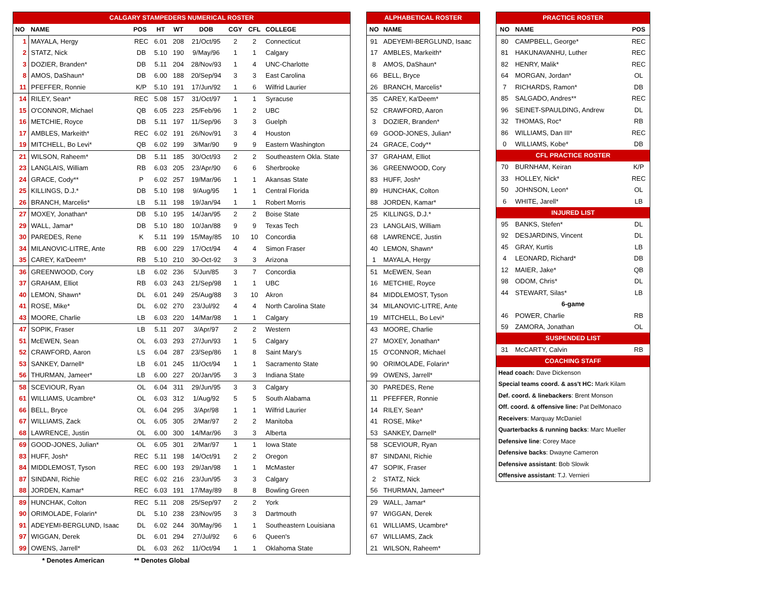| CALGARY STAMPEDERS NUMERICAL ROSTER | | | | | | | | |
| NO | NAME | POS | HT | WT | DOB | CGY | CFL | COLLEGE |
| 1 | MAYALA, Hergy | REC | 6.01 | 208 | 21/Oct/95 | 2 | 2 | Connecticut |
| 2 | STATZ, Nick | DB | 5.10 | 190 | 9/May/96 | 1 | 1 | Calgary |
| 3 | DOZIER, Branden* | DB | 5.11 | 204 | 28/Nov/93 | 1 | 4 | UNC-Charlotte |
| 8 | AMOS, DaShaun* | DB | 6.00 | 188 | 20/Sep/94 | 3 | 3 | East Carolina |
| 11 | PFEFFER, Ronnie | K/P | 5.10 | 191 | 17/Jun/92 | 1 | 6 | Wilfrid Laurier |
| 14 | RILEY, Sean* | REC | 5.08 | 157 | 31/Oct/97 | 1 | 1 | Syracuse |
| 15 | O'CONNOR, Michael | QB | 6.05 | 223 | 25/Feb/96 | 1 | 2 | UBC |
| 16 | METCHIE, Royce | DB | 5.11 | 197 | 11/Sep/96 | 3 | 3 | Guelph |
| 17 | AMBLES, Markeith* | REC | 6.02 | 191 | 26/Nov/91 | 3 | 4 | Houston |
| 19 | MITCHELL, Bo Levi* | QB | 6.02 | 199 | 3/Mar/90 | 9 | 9 | Eastern Washington |
| 21 | WILSON, Raheem* | DB | 5.11 | 185 | 30/Oct/93 | 2 | 2 | Southeastern Okla. State |
| 23 | LANGLAIS, William | RB | 6.03 | 205 | 23/Apr/90 | 6 | 6 | Sherbrooke |
| 24 | GRACE, Cody** | P | 6.02 | 257 | 19/Mar/96 | 1 | 1 | Akansas State |
| 25 | KILLINGS, D.J.* | DB | 5.10 | 198 | 9/Aug/95 | 1 | 1 | Central Florida |
| 26 | BRANCH, Marcelis* | LB | 5.11 | 198 | 19/Jan/94 | 1 | 1 | Robert Morris |
| 27 | MOXEY, Jonathan* | DB | 5.10 | 195 | 14/Jan/95 | 2 | 2 | Boise State |
| 29 | WALL, Jamar* | DB | 5.10 | 180 | 10/Jan/88 | 9 | 9 | Texas Tech |
| 30 | PAREDES, Rene | K | 5.11 | 199 | 15/May/85 | 10 | 10 | Concordia |
| 34 | MILANOVIC-LITRE, Ante | RB | 6.00 | 229 | 17/Oct/94 | 4 | 4 | Simon Fraser |
| 35 | CAREY, Ka'Deem* | RB | 5.10 | 210 | 30-Oct-92 | 3 | 3 | Arizona |
| 36 | GREENWOOD, Cory | LB | 6.02 | 236 | 5/Jun/85 | 3 | 7 | Concordia |
| 37 | GRAHAM, Elliot | RB | 6.03 | 243 | 21/Sep/98 | 1 | 1 | UBC |
| 40 | LEMON, Shawn* | DL | 6.01 | 249 | 25/Aug/88 | 3 | 10 | Akron |
| 41 | ROSE, Mike* | DL | 6.02 | 270 | 23/Jul/92 | 4 | 4 | North Carolina State |
| 43 | MOORE, Charlie | LB | 6.03 | 220 | 14/Mar/98 | 1 | 1 | Calgary |
| 47 | SOPIK, Fraser | LB | 5.11 | 207 | 3/Apr/97 | 2 | 2 | Western |
| 51 | McEWEN, Sean | OL | 6.03 | 293 | 27/Jun/93 | 1 | 5 | Calgary |
| 52 | CRAWFORD, Aaron | LS | 6.04 | 287 | 23/Sep/86 | 1 | 8 | Saint Mary's |
| 53 | SANKEY, Darnell* | LB | 6.01 | 245 | 11/Oct/94 | 1 | 1 | Sacramento State |
| 56 | THURMAN, Jameer* | LB | 6.00 | 227 | 20/Jan/95 | 3 | 3 | Indiana State |
| 58 | SCEVIOUR, Ryan | OL | 6.04 | 311 | 29/Jun/95 | 3 | 3 | Calgary |
| 61 | WILLIAMS, Ucambre* | OL | 6.03 | 312 | 1/Aug/92 | 5 | 5 | South Alabama |
| 66 | BELL, Bryce | OL | 6.04 | 295 | 3/Apr/98 | 1 | 1 | Wilfrid Laurier |
| 67 | WILLIAMS, Zack | OL | 6.05 | 305 | 2/Mar/97 | 2 | 2 | Manitoba |
| 68 | LAWRENCE, Justin | OL | 6.00 | 300 | 14/Mar/96 | 3 | 3 | Alberta |
| 69 | GOOD-JONES, Julian* | OL | 6.05 | 301 | 2/Mar/97 | 1 | 1 | Iowa State |
| 83 | HUFF, Josh* | REC | 5.11 | 198 | 14/Oct/91 | 2 | 2 | Oregon |
| 84 | MIDDLEMOST, Tyson | REC | 6.00 | 193 | 29/Jan/98 | 1 | 1 | McMaster |
| 87 | SINDANI, Richie | REC | 6.02 | 216 | 23/Jun/95 | 3 | 3 | Calgary |
| 88 | JORDEN, Kamar* | REC | 6.03 | 191 | 17/May/89 | 8 | 8 | Bowling Green |
| 89 | HUNCHAK, Colton | REC | 5.11 | 208 | 25/Sep/97 | 2 | 2 | York |
| 90 | ORIMOLADE, Folarin* | DL | 5.10 | 238 | 23/Nov/95 | 3 | 3 | Dartmouth |
| 91 | ADEYEMI-BERGLUND, Isaac | DL | 6.02 | 244 | 30/May/96 | 1 | 1 | Southeastern Louisiana |
| 97 | WIGGAN, Derek | DL | 6.01 | 294 | 27/Jul/92 | 6 | 6 | Queen's |
| 99 | OWENS, Jarrell* | DL | 6.03 | 262 | 11/Oct/94 | 1 | 1 | Oklahoma State |
* Denotes American ** Denotes Global
| ALPHABETICAL ROSTER | |
| NO | NAME |
| 91 | ADEYEMI-BERGLUND, Isaac |
| 17 | AMBLES, Markeith* |
| 8 | AMOS, DaShaun* |
| 66 | BELL, Bryce |
| 26 | BRANCH, Marcelis* |
| 35 | CAREY, Ka'Deem* |
| 52 | CRAWFORD, Aaron |
| 3 | DOZIER, Branden* |
| 69 | GOOD-JONES, Julian* |
| 24 | GRACE, Cody** |
| 37 | GRAHAM, Elliot |
| 36 | GREENWOOD, Cory |
| 83 | HUFF, Josh* |
| 89 | HUNCHAK, Colton |
| 88 | JORDEN, Kamar* |
| 25 | KILLINGS, D.J.* |
| 23 | LANGLAIS, William |
| 68 | LAWRENCE, Justin |
| 40 | LEMON, Shawn* |
| 1 | MAYALA, Hergy |
| 51 | McEWEN, Sean |
| 16 | METCHIE, Royce |
| 84 | MIDDLEMOST, Tyson |
| 34 | MILANOVIC-LITRE, Ante |
| 19 | MITCHELL, Bo Levi* |
| 43 | MOORE, Charlie |
| 27 | MOXEY, Jonathan* |
| 15 | O'CONNOR, Michael |
| 90 | ORIMOLADE, Folarin* |
| 99 | OWENS, Jarrell* |
| 30 | PAREDES, Rene |
| 11 | PFEFFER, Ronnie |
| 14 | RILEY, Sean* |
| 41 | ROSE, Mike* |
| 53 | SANKEY, Darnell* |
| 58 | SCEVIOUR, Ryan |
| 87 | SINDANI, Richie |
| 47 | SOPIK, Fraser |
| 2 | STATZ, Nick |
| 56 | THURMAN, Jameer* |
| 29 | WALL, Jamar* |
| 97 | WIGGAN, Derek |
| 61 | WILLIAMS, Ucambre* |
| 67 | WILLIAMS, Zack |
| 21 | WILSON, Raheem* |
| PRACTICE ROSTER | | |
| NO | NAME | POS |
| 80 | CAMPBELL, George* | REC |
| 81 | HAKUNAVANHU, Luther | REC |
| 82 | HENRY, Malik* | REC |
| 64 | MORGAN, Jordan* | OL |
| 7 | RICHARDS, Ramon* | DB |
| 85 | SALGADO, Andres** | REC |
| 96 | SEINET-SPAULDING, Andrew | DL |
| 32 | THOMAS, Roc* | RB |
| 86 | WILLIAMS, Dan III* | REC |
| 0 | WILLIAMS, Kobe* | DB |
| CFL PRACTICE ROSTER | | |
| 70 | BURNHAM, Keiran | K/P |
| 33 | HOLLEY, Nick* | REC |
| 50 | JOHNSON, Leon* | OL |
| 6 | WHITE, Jarell* | LB |
| INJURED LIST | | |
| 95 | BANKS, Stefen* | DL |
| 92 | DESJARDINS, Vincent | DL |
| 45 | GRAY, Kurtis | LB |
| 4 | LEONARD, Richard* | DB |
| 12 | MAIER, Jake* | QB |
| 98 | ODOM, Chris* | DL |
| 44 | STEWART, Silas* | LB |
| 6-game | | |
| 46 | POWER, Charlie | RB |
| 59 | ZAMORA, Jonathan | OL |
| SUSPENDED LIST | | |
| 31 | McCARTY, Calvin | RB |
| COACHING STAFF | | |
| Head coach: Dave Dickenson | | |
| Special teams coord. & ass't HC: Mark Kilam | | |
| Def. coord. & linebackers : Brent Monson | | |
| Off. coord. & offensive line: Pat DelMonaco | | |
| Receivers : Marquay McDaniel | | |
| Quarterbacks & running backs : Marc Mueller | | |
| Defensive line : Corey Mace | | |
| Defensive backs : Dwayne Cameron | | |
| Defensive assistant : Bob Slowik | | |
| Offensive assistant : T.J. Vernieri | | |